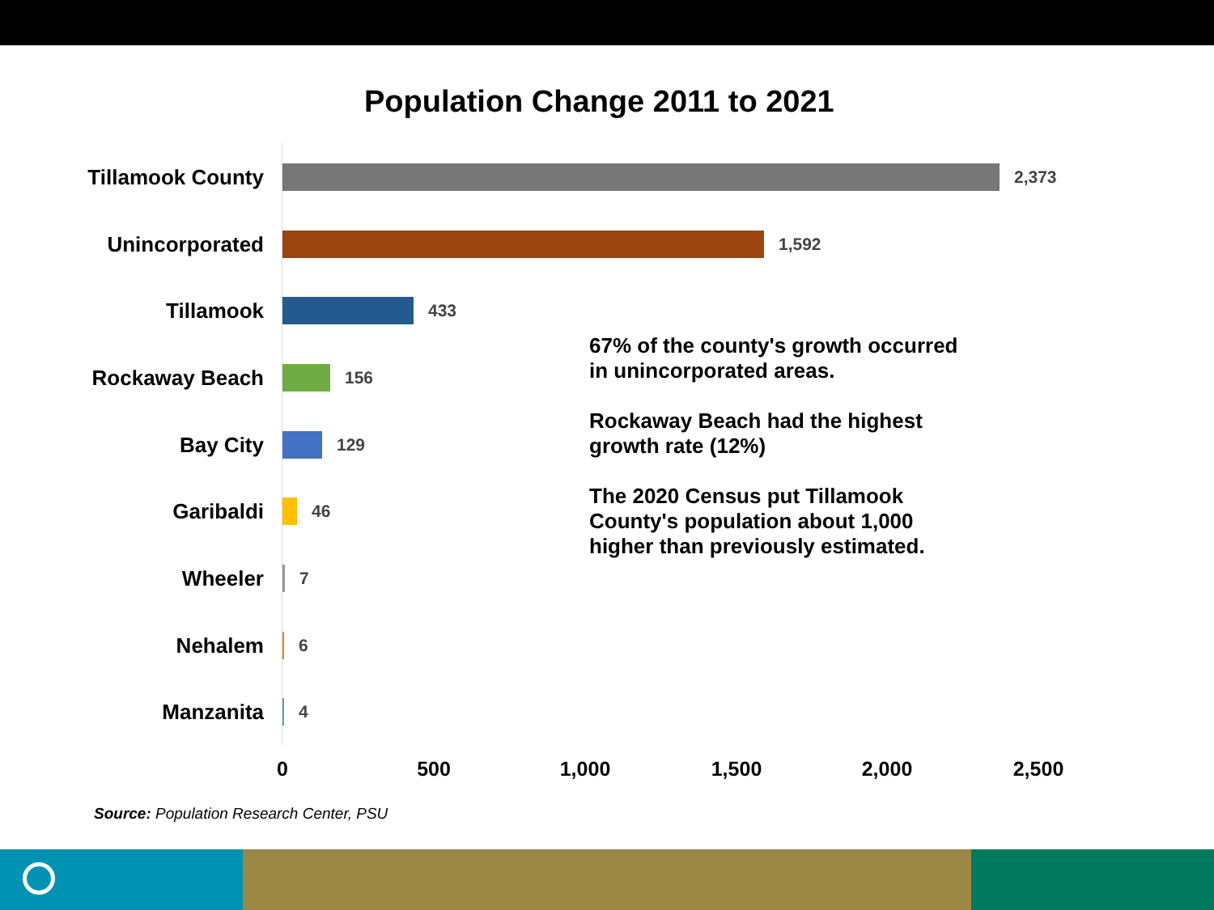Population Change 2011 to 2021
Tillamook County
2,373
Unincorporated
1,592
Tillamook
433
Rockaway Beach
156
Bay City
129
Garibaldi
46
Wheeler
7
Nehalem
6
Manzanita
4
67% of the county's growth occurred in unincorporated areas.
Rockaway Beach had the highest growth rate (12%)
The 2020 Census put Tillamook County's population about 1,000 higher than previously estimated.
0 500 1,000 1,500 2,000 2,500
Source: Population Research Center, PSU